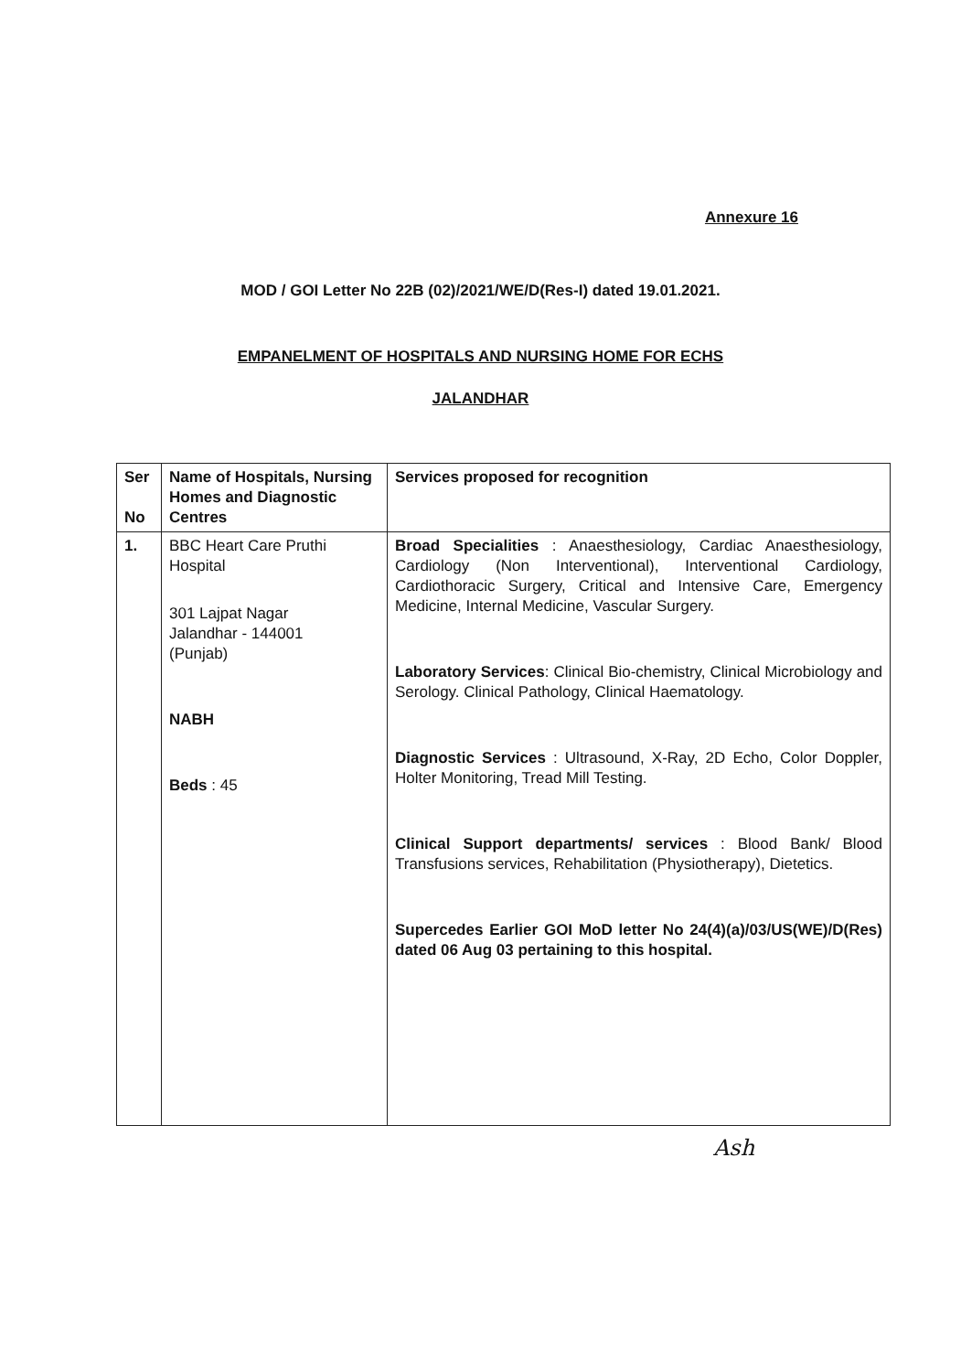Annexure 16
MOD / GOI Letter No 22B (02)/2021/WE/D(Res-I) dated 19.01.2021.
EMPANELMENT OF HOSPITALS AND NURSING HOME FOR ECHS
JALANDHAR
| Ser No | Name of Hospitals, Nursing Homes and Diagnostic Centres | Services proposed for recognition |
| --- | --- | --- |
| 1. | BBC Heart Care Pruthi Hospital 301 Lajpat Nagar Jalandhar - 144001 (Punjab) NABH Beds : 45 | Broad Specialities : Anaesthesiology, Cardiac Anaesthesiology, Cardiology (Non Interventional), Interventional Cardiology, Cardiothoracic Surgery, Critical and Intensive Care, Emergency Medicine, Internal Medicine, Vascular Surgery. Laboratory Services : Clinical Bio-chemistry, Clinical Microbiology and Serology. Clinical Pathology, Clinical Haematology. Diagnostic Services : Ultrasound, X-Ray, 2D Echo, Color Doppler, Holter Monitoring, Tread Mill Testing. Clinical Support departments/ services : Blood Bank/ Blood Transfusions services, Rehabilitation (Physiotherapy), Dietetics. Supercedes Earlier GOI MoD letter No 24(4)(a)/03/US(WE)/D(Res) dated 06 Aug 03 pertaining to this hospital. |
Ash